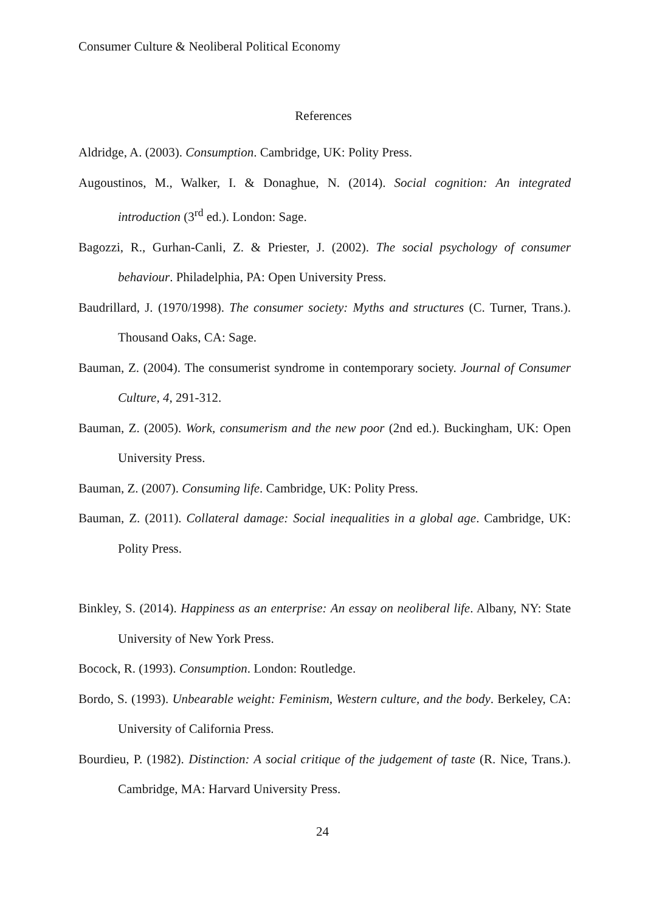Consumer Culture & Neoliberal Political Economy
References
Aldridge, A. (2003). Consumption. Cambridge, UK: Polity Press.
Augoustinos, M., Walker, I. & Donaghue, N. (2014). Social cognition: An integrated introduction (3<sup>rd</sup> ed.). London: Sage.
Bagozzi, R., Gurhan-Canli, Z. & Priester, J. (2002). The social psychology of consumer behaviour. Philadelphia, PA: Open University Press.
Baudrillard, J. (1970/1998). The consumer society: Myths and structures (C. Turner, Trans.). Thousand Oaks, CA: Sage.
Bauman, Z. (2004). The consumerist syndrome in contemporary society. Journal of Consumer Culture, 4, 291-312.
Bauman, Z. (2005). Work, consumerism and the new poor (2nd ed.). Buckingham, UK: Open University Press.
Bauman, Z. (2007). Consuming life. Cambridge, UK: Polity Press.
Bauman, Z. (2011). Collateral damage: Social inequalities in a global age. Cambridge, UK: Polity Press.
Binkley, S. (2014). Happiness as an enterprise: An essay on neoliberal life. Albany, NY: State University of New York Press.
Bocock, R. (1993). Consumption. London: Routledge.
Bordo, S. (1993). Unbearable weight: Feminism, Western culture, and the body. Berkeley, CA: University of California Press.
Bourdieu, P. (1982). Distinction: A social critique of the judgement of taste (R. Nice, Trans.). Cambridge, MA: Harvard University Press.
24